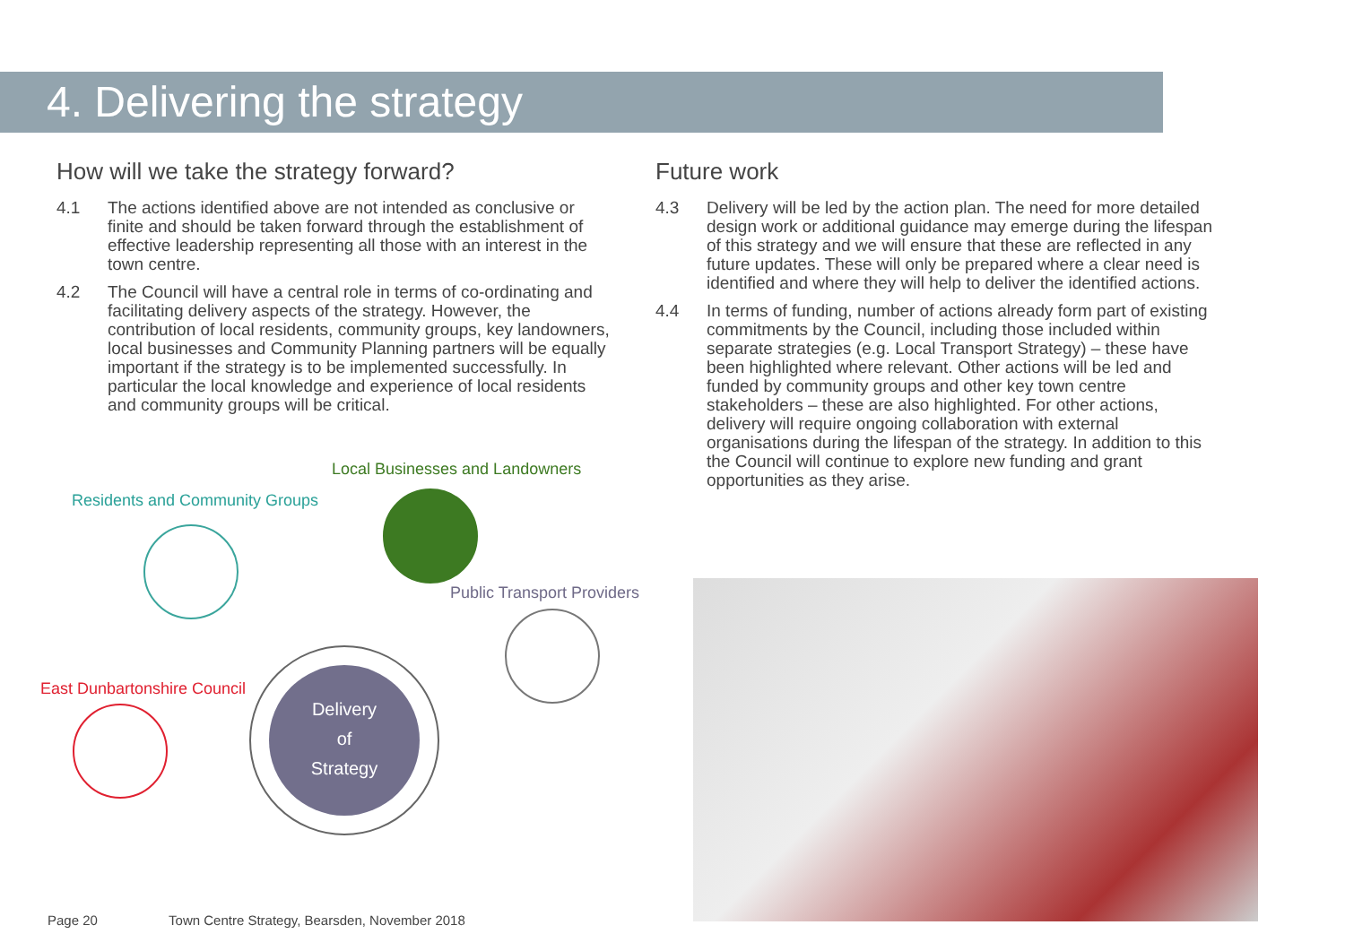4. Delivering the strategy
How will we take the strategy forward?
4.1 The actions identified above are not intended as conclusive or finite and should be taken forward through the establishment of effective leadership representing all those with an interest in the town centre.
4.2 The Council will have a central role in terms of co-ordinating and facilitating delivery aspects of the strategy. However, the contribution of local residents, community groups, key landowners, local businesses and Community Planning partners will be equally important if the strategy is to be implemented successfully. In particular the local knowledge and experience of local residents and community groups will be critical.
Future work
4.3 Delivery will be led by the action plan. The need for more detailed design work or additional guidance may emerge during the lifespan of this strategy and we will ensure that these are reflected in any future updates. These will only be prepared where a clear need is identified and where they will help to deliver the identified actions.
4.4 In terms of funding, number of actions already form part of existing commitments by the Council, including those included within separate strategies (e.g. Local Transport Strategy) – these have been highlighted where relevant. Other actions will be led and funded by community groups and other key town centre stakeholders – these are also highlighted. For other actions, delivery will require ongoing collaboration with external organisations during the lifespan of the strategy. In addition to this the Council will continue to explore new funding and grant opportunities as they arise.
Local Businesses and Landowners
Residents and Community Groups
Public Transport Providers
East Dunbartonshire Council
Delivery
of
Strategy
Page 20 Town Centre Strategy, Bearsden, November 2018